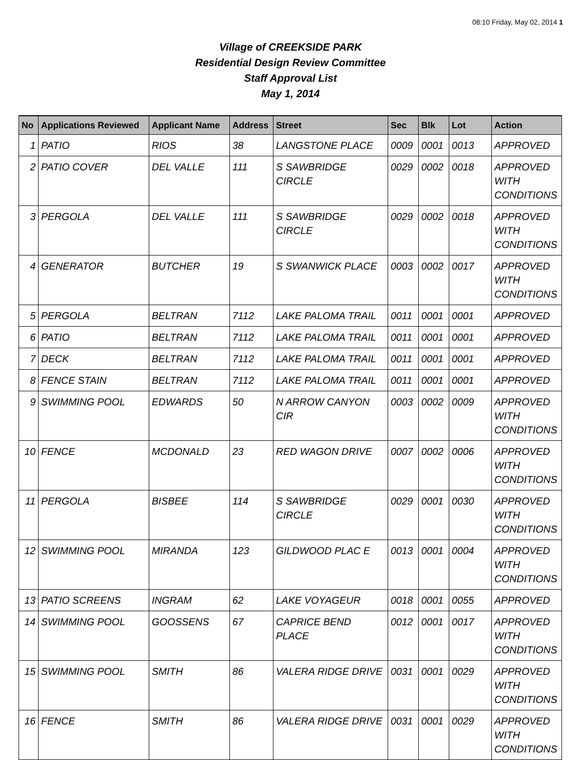08:10 Friday, May 02, 2014 1
Village of CREEKSIDE PARK
Residential Design Review Committee
Staff Approval List
May 1, 2014
| No | Applications Reviewed | Applicant Name | Address | Street | Sec | Blk | Lot | Action |
| --- | --- | --- | --- | --- | --- | --- | --- | --- |
| 1 | PATIO | RIOS | 38 | LANGSTONE PLACE | 0009 | 0001 | 0013 | APPROVED |
| 2 | PATIO COVER | DEL VALLE | 111 | S SAWBRIDGE CIRCLE | 0029 | 0002 | 0018 | APPROVED WITH CONDITIONS |
| 3 | PERGOLA | DEL VALLE | 111 | S SAWBRIDGE CIRCLE | 0029 | 0002 | 0018 | APPROVED WITH CONDITIONS |
| 4 | GENERATOR | BUTCHER | 19 | S SWANWICK PLACE | 0003 | 0002 | 0017 | APPROVED WITH CONDITIONS |
| 5 | PERGOLA | BELTRAN | 7112 | LAKE PALOMA TRAIL | 0011 | 0001 | 0001 | APPROVED |
| 6 | PATIO | BELTRAN | 7112 | LAKE PALOMA TRAIL | 0011 | 0001 | 0001 | APPROVED |
| 7 | DECK | BELTRAN | 7112 | LAKE PALOMA TRAIL | 0011 | 0001 | 0001 | APPROVED |
| 8 | FENCE STAIN | BELTRAN | 7112 | LAKE PALOMA TRAIL | 0011 | 0001 | 0001 | APPROVED |
| 9 | SWIMMING POOL | EDWARDS | 50 | N ARROW CANYON CIR | 0003 | 0002 | 0009 | APPROVED WITH CONDITIONS |
| 10 | FENCE | MCDONALD | 23 | RED WAGON DRIVE | 0007 | 0002 | 0006 | APPROVED WITH CONDITIONS |
| 11 | PERGOLA | BISBEE | 114 | S SAWBRIDGE CIRCLE | 0029 | 0001 | 0030 | APPROVED WITH CONDITIONS |
| 12 | SWIMMING POOL | MIRANDA | 123 | GILDWOOD PLAC E | 0013 | 0001 | 0004 | APPROVED WITH CONDITIONS |
| 13 | PATIO SCREENS | INGRAM | 62 | LAKE VOYAGEUR | 0018 | 0001 | 0055 | APPROVED |
| 14 | SWIMMING POOL | GOOSSENS | 67 | CAPRICE BEND PLACE | 0012 | 0001 | 0017 | APPROVED WITH CONDITIONS |
| 15 | SWIMMING POOL | SMITH | 86 | VALERA RIDGE DRIVE | 0031 | 0001 | 0029 | APPROVED WITH CONDITIONS |
| 16 | FENCE | SMITH | 86 | VALERA RIDGE DRIVE | 0031 | 0001 | 0029 | APPROVED WITH CONDITIONS |